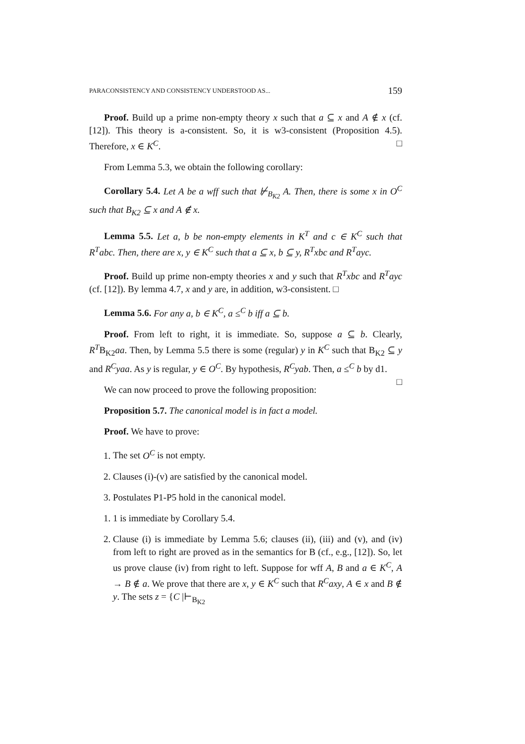PARACONSISTENCY AND CONSISTENCY UNDERSTOOD AS... 159
Proof. Build up a prime non-empty theory x such that a ⊆ x and A ∉ x (cf. [12]). This theory is a-consistent. So, it is w3-consistent (Proposition 4.5). Therefore, x ∈ K<sup>C</sup>. □
From Lemma 5.3, we obtain the following corollary:
Corollary 5.4. Let A be a wff such that ⊬<sub>B<sub>K2</sub></sub> A. Then, there is some x in O<sup>C</sup> such that B<sub>K2</sub> ⊆ x and A ∉ x.
Lemma 5.5. Let a, b be non-empty elements in K<sup>T</sup> and c ∈ K<sup>C</sup> such that R<sup>T</sup>abc. Then, there are x, y ∈ K<sup>C</sup> such that a ⊆ x, b ⊆ y, R<sup>T</sup>xbc and R<sup>T</sup>ayc.
Proof. Build up prime non-empty theories x and y such that R<sup>T</sup>xbc and R<sup>T</sup>ayc (cf. [12]). By lemma 4.7, x and y are, in addition, w3-consistent. □
Lemma 5.6. For any a, b ∈ K<sup>C</sup>, a ≤<sup>C</sup> b iff a ⊆ b.
Proof. From left to right, it is immediate. So, suppose a ⊆ b. Clearly, R<sup>T</sup>B<sub>K2</sub>aa. Then, by Lemma 5.5 there is some (regular) y in K<sup>C</sup> such that B<sub>K2</sub> ⊆ y and R<sup>C</sup>yaa. As y is regular, y ∈ O<sup>C</sup>. By hypothesis, R<sup>C</sup>yab. Then, a ≤<sup>C</sup> b by d1. □
We can now proceed to prove the following proposition:
Proposition 5.7. The canonical model is in fact a model.
Proof. We have to prove:
1. The set O<sup>C</sup> is not empty.
2. Clauses (i)-(v) are satisfied by the canonical model.
3. Postulates P1-P5 hold in the canonical model.
1. 1 is immediate by Corollary 5.4.
2. Clause (i) is immediate by Lemma 5.6; clauses (ii), (iii) and (v), and (iv) from left to right are proved as in the semantics for B (cf., e.g., [12]). So, let us prove clause (iv) from right to left. Suppose for wff A, B and a ∈ K<sup>C</sup>, A → B ∉ a. We prove that there are x, y ∈ K<sup>C</sup> such that R<sup>C</sup>axy, A ∈ x and B ∉ y. The sets z = {C |⊢<sub>B<sub>K2</sub></sub>